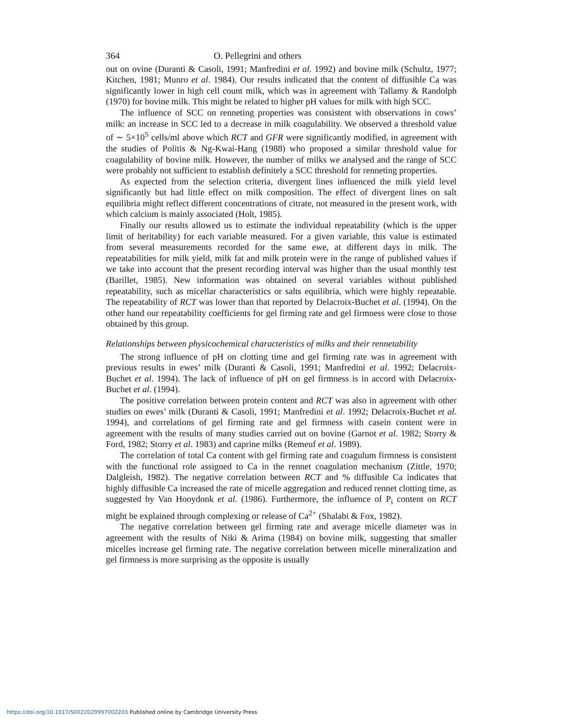364 O. Pellegrini and others
out on ovine (Duranti & Casoli, 1991; Manfredini et al. 1992) and bovine milk (Schultz, 1977; Kitchen, 1981; Munro et al. 1984). Our results indicated that the content of diffusible Ca was significantly lower in high cell count milk, which was in agreement with Tallamy & Randolph (1970) for bovine milk. This might be related to higher pH values for milk with high SCC.
The influence of SCC on renneting properties was consistent with observations in cows’ milk: an increase in SCC led to a decrease in milk coagulability. We observed a threshold value of ∼ 5×10<sup>5</sup> cells/ml above which RCT and GFR were significantly modified, in agreement with the studies of Politis & Ng-Kwai-Hang (1988) who proposed a similar threshold value for coagulability of bovine milk. However, the number of milks we analysed and the range of SCC were probably not sufficient to establish definitely a SCC threshold for renneting properties.
As expected from the selection criteria, divergent lines influenced the milk yield level significantly but had little effect on milk composition. The effect of divergent lines on salt equilibria might reflect different concentrations of citrate, not measured in the present work, with which calcium is mainly associated (Holt, 1985).
Finally our results allowed us to estimate the individual repeatability (which is the upper limit of heritability) for each variable measured. For a given variable, this value is estimated from several measurements recorded for the same ewe, at different days in milk. The repeatabilities for milk yield, milk fat and milk protein were in the range of published values if we take into account that the present recording interval was higher than the usual monthly test (Barillet, 1985). New information was obtained on several variables without published repeatability, such as micellar characteristics or salts equilibria, which were highly repeatable. The repeatability of RCT was lower than that reported by Delacroix-Buchet et al. (1994). On the other hand our repeatability coefficients for gel firming rate and gel firmness were close to those obtained by this group.
Relationships between physicochemical characteristics of milks and their rennetability
The strong influence of pH on clotting time and gel firming rate was in agreement with previous results in ewes’ milk (Duranti & Casoli, 1991; Manfredini et al. 1992; Delacroix-Buchet et al. 1994). The lack of influence of pH on gel firmness is in accord with Delacroix-Buchet et al. (1994).
The positive correlation between protein content and RCT was also in agreement with other studies on ewes’ milk (Duranti & Casoli, 1991; Manfredini et al. 1992; Delacroix-Buchet et al. 1994), and correlations of gel firming rate and gel firmness with casein content were in agreement with the results of many studies carried out on bovine (Garnot et al. 1982; Storry & Ford, 1982; Storry et al. 1983) and caprine milks (Remeuf et al. 1989).
The correlation of total Ca content with gel firming rate and coagulum firmness is consistent with the functional role assigned to Ca in the rennet coagulation mechanism (Zittle, 1970; Dalgleish, 1982). The negative correlation between RCT and % diffusible Ca indicates that highly diffusible Ca increased the rate of micelle aggregation and reduced rennet clotting time, as suggested by Van Hooydonk et al. (1986). Furthermore, the influence of P<sub>i</sub> content on RCT might be explained through complexing or release of Ca<sup>2+</sup> (Shalabi & Fox, 1982).
The negative correlation between gel firming rate and average micelle diameter was in agreement with the results of Niki & Arima (1984) on bovine milk, suggesting that smaller micelles increase gel firming rate. The negative correlation between micelle mineralization and gel firmness is more surprising as the opposite is usually
https://doi.org/10.1017/S0022029997002203 Published online by Cambridge University Press